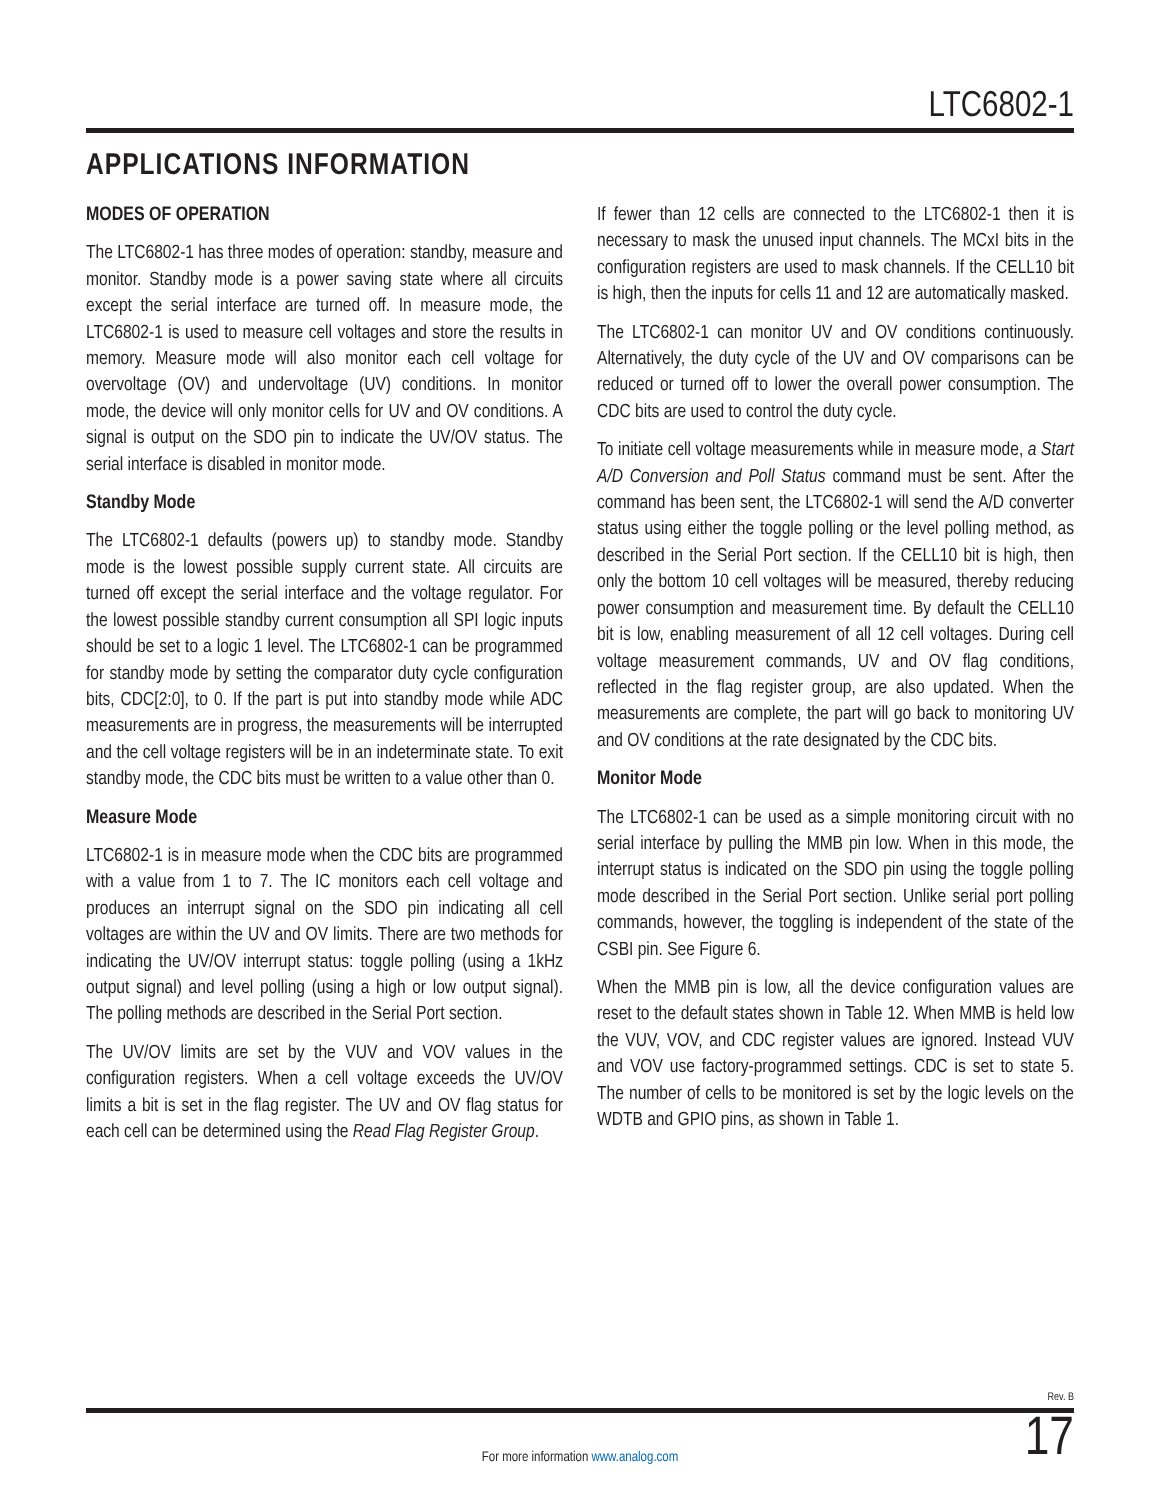LTC6802-1
APPLICATIONS INFORMATION
MODES OF OPERATION
The LTC6802-1 has three modes of operation: standby, measure and monitor. Standby mode is a power saving state where all circuits except the serial interface are turned off. In measure mode, the LTC6802-1 is used to measure cell voltages and store the results in memory. Measure mode will also monitor each cell voltage for overvoltage (OV) and undervoltage (UV) conditions. In monitor mode, the device will only monitor cells for UV and OV conditions. A signal is output on the SDO pin to indicate the UV/OV status. The serial interface is disabled in monitor mode.
Standby Mode
The LTC6802-1 defaults (powers up) to standby mode. Standby mode is the lowest possible supply current state. All circuits are turned off except the serial interface and the voltage regulator. For the lowest possible standby current consumption all SPI logic inputs should be set to a logic 1 level. The LTC6802-1 can be programmed for standby mode by setting the comparator duty cycle configuration bits, CDC[2:0], to 0. If the part is put into standby mode while ADC measurements are in progress, the measurements will be interrupted and the cell voltage registers will be in an indeterminate state. To exit standby mode, the CDC bits must be written to a value other than 0.
Measure Mode
LTC6802-1 is in measure mode when the CDC bits are programmed with a value from 1 to 7. The IC monitors each cell voltage and produces an interrupt signal on the SDO pin indicating all cell voltages are within the UV and OV limits. There are two methods for indicating the UV/OV interrupt status: toggle polling (using a 1kHz output signal) and level polling (using a high or low output signal). The polling methods are described in the Serial Port section.
The UV/OV limits are set by the VUV and VOV values in the configuration registers. When a cell voltage exceeds the UV/OV limits a bit is set in the flag register. The UV and OV flag status for each cell can be determined using the Read Flag Register Group.
If fewer than 12 cells are connected to the LTC6802-1 then it is necessary to mask the unused input channels. The MCxI bits in the configuration registers are used to mask channels. If the CELL10 bit is high, then the inputs for cells 11 and 12 are automatically masked.
The LTC6802-1 can monitor UV and OV conditions continuously. Alternatively, the duty cycle of the UV and OV comparisons can be reduced or turned off to lower the overall power consumption. The CDC bits are used to control the duty cycle.
To initiate cell voltage measurements while in measure mode, a Start A/D Conversion and Poll Status command must be sent. After the command has been sent, the LTC6802-1 will send the A/D converter status using either the toggle polling or the level polling method, as described in the Serial Port section. If the CELL10 bit is high, then only the bottom 10 cell voltages will be measured, thereby reducing power consumption and measurement time. By default the CELL10 bit is low, enabling measurement of all 12 cell voltages. During cell voltage measurement commands, UV and OV flag conditions, reflected in the flag register group, are also updated. When the measurements are complete, the part will go back to monitoring UV and OV conditions at the rate designated by the CDC bits.
Monitor Mode
The LTC6802-1 can be used as a simple monitoring circuit with no serial interface by pulling the MMB pin low. When in this mode, the interrupt status is indicated on the SDO pin using the toggle polling mode described in the Serial Port section. Unlike serial port polling commands, however, the toggling is independent of the state of the CSBI pin. See Figure 6.
When the MMB pin is low, all the device configuration values are reset to the default states shown in Table 12. When MMB is held low the VUV, VOV, and CDC register values are ignored. Instead VUV and VOV use factory-programmed settings. CDC is set to state 5. The number of cells to be monitored is set by the logic levels on the WDTB and GPIO pins, as shown in Table 1.
Rev. B
17 For more information www.analog.com